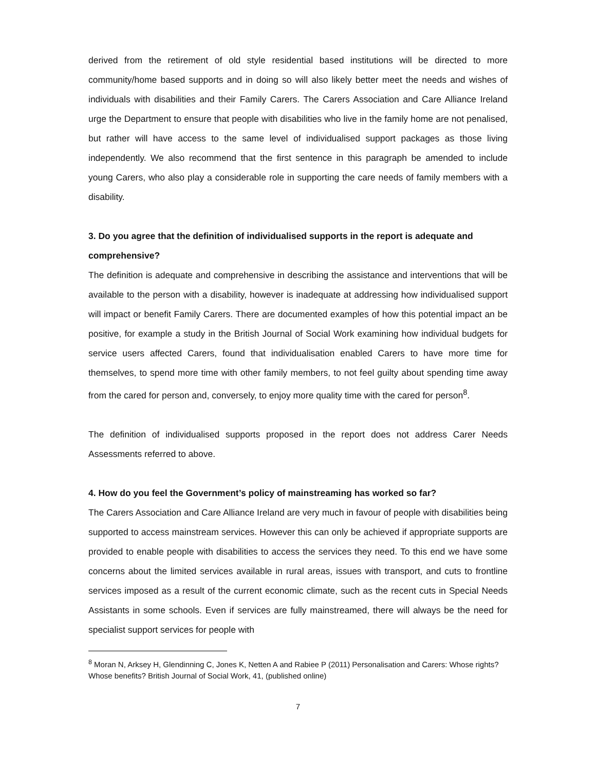derived from the retirement of old style residential based institutions will be directed to more community/home based supports and in doing so will also likely better meet the needs and wishes of individuals with disabilities and their Family Carers. The Carers Association and Care Alliance Ireland urge the Department to ensure that people with disabilities who live in the family home are not penalised, but rather will have access to the same level of individualised support packages as those living independently. We also recommend that the first sentence in this paragraph be amended to include young Carers, who also play a considerable role in supporting the care needs of family members with a disability.
3. Do you agree that the definition of individualised supports in the report is adequate and comprehensive?
The definition is adequate and comprehensive in describing the assistance and interventions that will be available to the person with a disability, however is inadequate at addressing how individualised support will impact or benefit Family Carers. There are documented examples of how this potential impact an be positive, for example a study in the British Journal of Social Work examining how individual budgets for service users affected Carers, found that individualisation enabled Carers to have more time for themselves, to spend more time with other family members, to not feel guilty about spending time away from the cared for person and, conversely, to enjoy more quality time with the cared for person<sup>8</sup>.
The definition of individualised supports proposed in the report does not address Carer Needs Assessments referred to above.
4. How do you feel the Government’s policy of mainstreaming has worked so far?
The Carers Association and Care Alliance Ireland are very much in favour of people with disabilities being supported to access mainstream services. However this can only be achieved if appropriate supports are provided to enable people with disabilities to access the services they need. To this end we have some concerns about the limited services available in rural areas, issues with transport, and cuts to frontline services imposed as a result of the current economic climate, such as the recent cuts in Special Needs Assistants in some schools. Even if services are fully mainstreamed, there will always be the need for specialist support services for people with
<sup>8</sup> Moran N, Arksey H, Glendinning C, Jones K, Netten A and Rabiee P (2011) Personalisation and Carers: Whose rights? Whose benefits? British Journal of Social Work, 41, (published online)
7